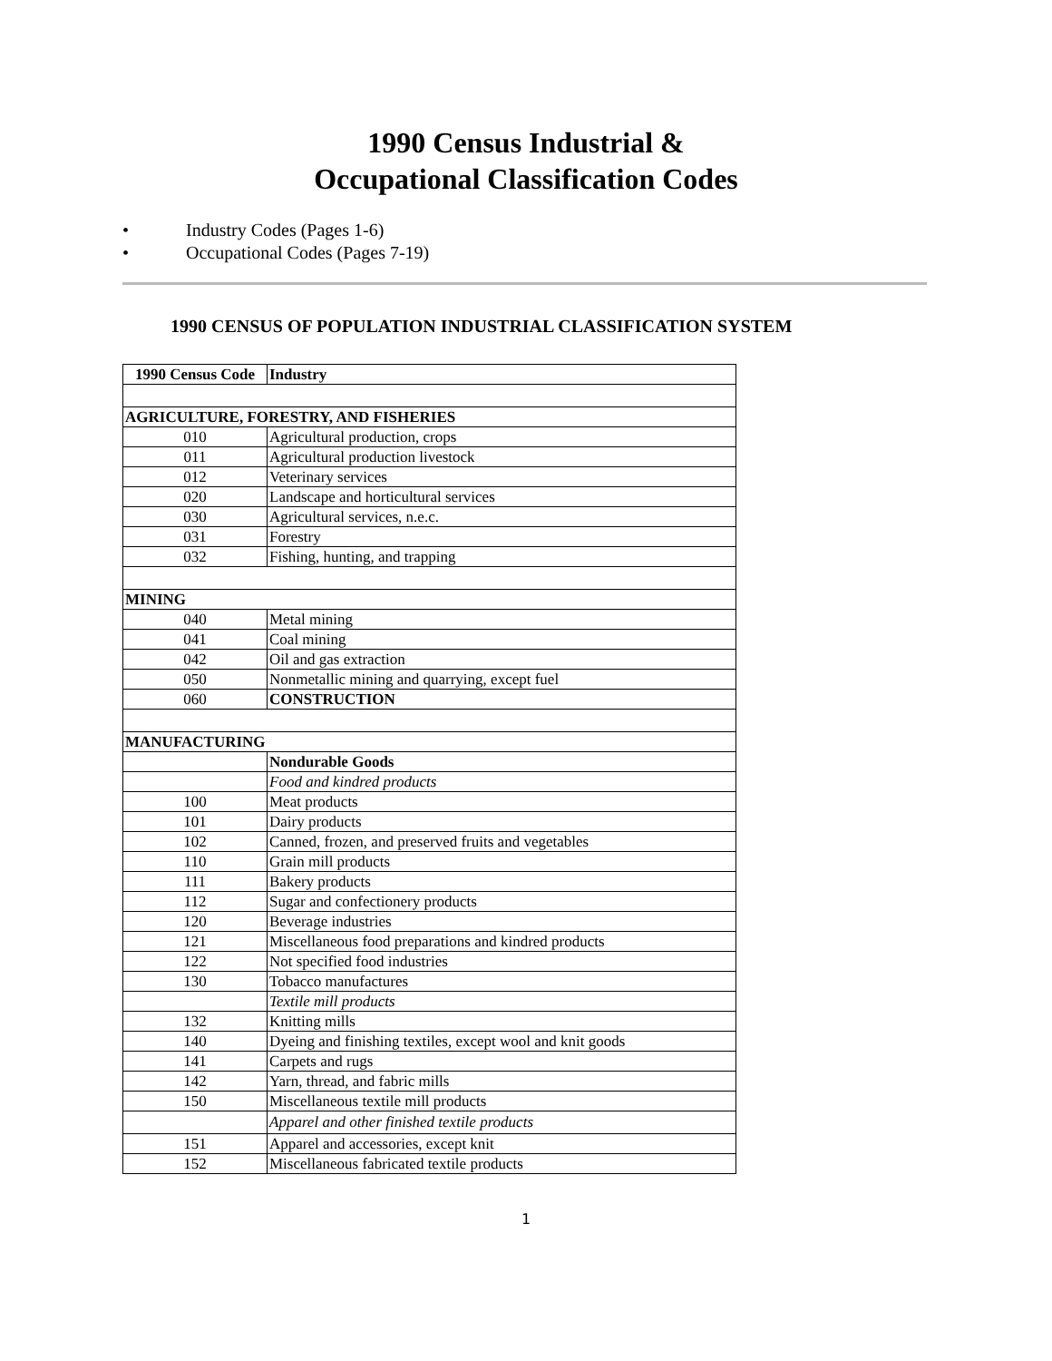1990 Census Industrial &
Occupational Classification Codes
• Industry Codes (Pages 1-6)
• Occupational Codes (Pages 7-19)
1990 CENSUS OF POPULATION INDUSTRIAL CLASSIFICATION SYSTEM
| 1990 Census Code | Industry |
| --- | --- |
| AGRICULTURE, FORESTRY, AND FISHERIES | |
| 010 | Agricultural production, crops |
| 011 | Agricultural production livestock |
| 012 | Veterinary services |
| 020 | Landscape and horticultural services |
| 030 | Agricultural services, n.e.c. |
| 031 | Forestry |
| 032 | Fishing, hunting, and trapping |
| MINING | |
| 040 | Metal mining |
| 041 | Coal mining |
| 042 | Oil and gas extraction |
| 050 | Nonmetallic mining and quarrying, except fuel |
| 060 | CONSTRUCTION |
| MANUFACTURING | |
| | Nondurable Goods |
| | Food and kindred products |
| 100 | Meat products |
| 101 | Dairy products |
| 102 | Canned, frozen, and preserved fruits and vegetables |
| 110 | Grain mill products |
| 111 | Bakery products |
| 112 | Sugar and confectionery products |
| 120 | Beverage industries |
| 121 | Miscellaneous food preparations and kindred products |
| 122 | Not specified food industries |
| 130 | Tobacco manufactures |
| | Textile mill products |
| 132 | Knitting mills |
| 140 | Dyeing and finishing textiles, except wool and knit goods |
| 141 | Carpets and rugs |
| 142 | Yarn, thread, and fabric mills |
| 150 | Miscellaneous textile mill products |
| | Apparel and other finished textile products |
| 151 | Apparel and accessories, except knit |
| 152 | Miscellaneous fabricated textile products |
1